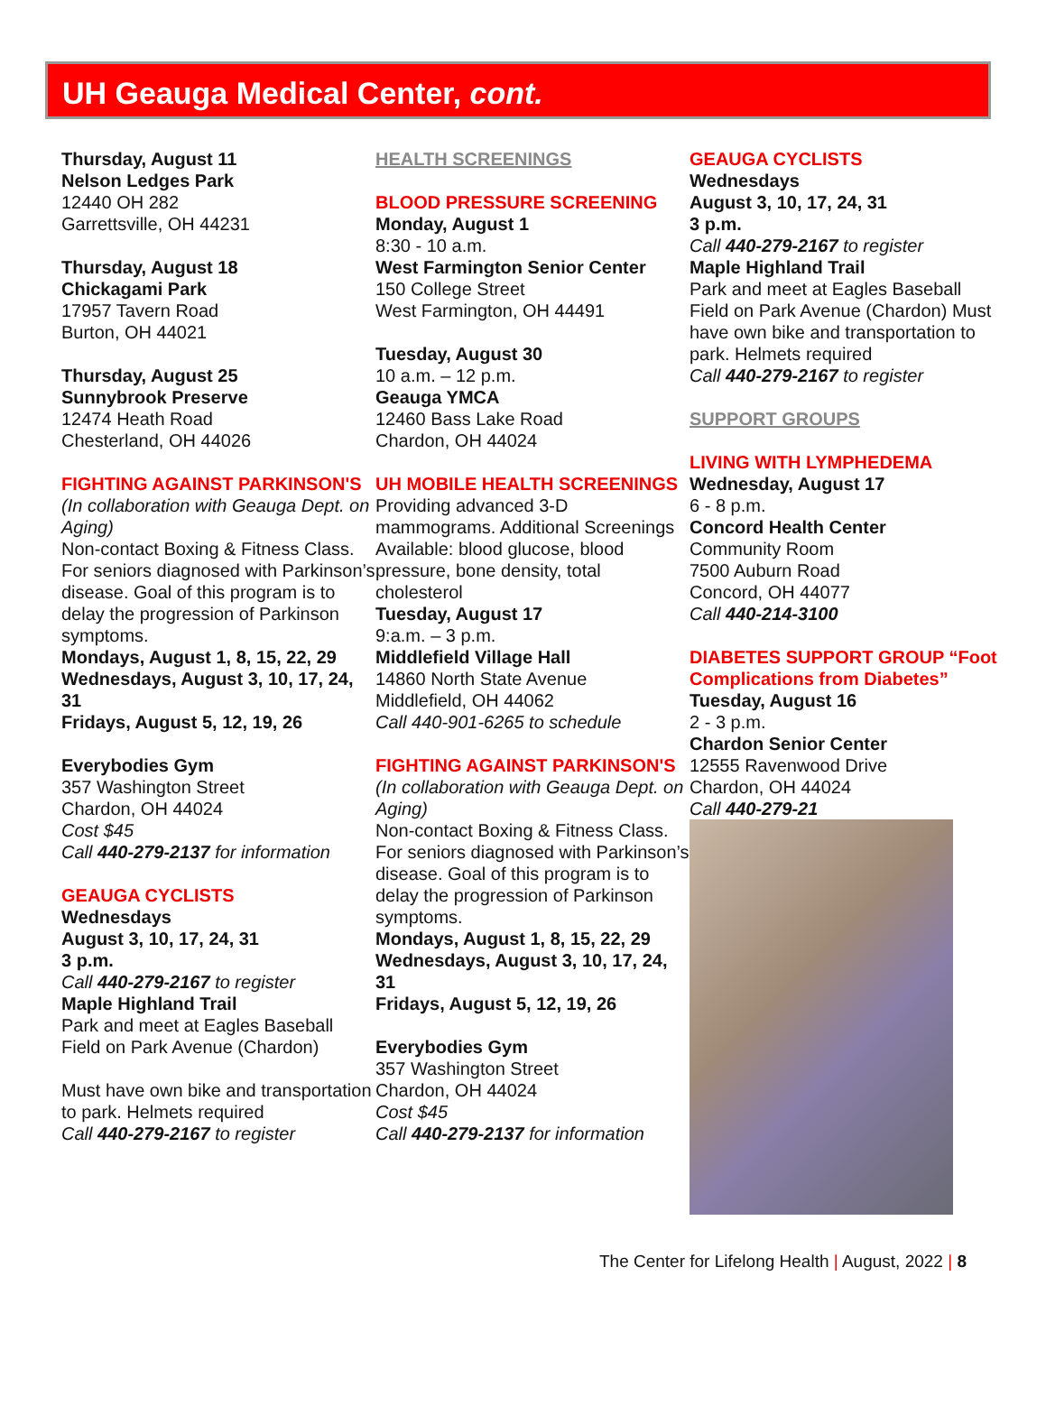UH Geauga Medical Center, cont.
Thursday, August 11
Nelson Ledges Park
12440 OH 282
Garrettsville, OH 44231
Thursday, August 18
Chickagami Park
17957 Tavern Road
Burton, OH 44021
Thursday, August 25
Sunnybrook Preserve
12474 Heath Road
Chesterland, OH 44026
FIGHTING AGAINST PARKINSON'S
(In collaboration with Geauga Dept. on Aging)
Non-contact Boxing & Fitness Class. For seniors diagnosed with Parkinson’s disease. Goal of this program is to delay the progression of Parkinson symptoms.
Mondays, August 1, 8, 15, 22, 29
Wednesdays, August 3, 10, 17, 24, 31
Fridays, August 5, 12, 19, 26
Everybodies Gym
357 Washington Street
Chardon, OH 44024
Cost $45
Call 440-279-2137 for information
GEAUGA CYCLISTS
Wednesdays
August 3, 10, 17, 24, 31
3 p.m.
Call 440-279-2167 to register
Maple Highland Trail
Park and meet at Eagles Baseball Field on Park Avenue (Chardon)
Must have own bike and transportation to park. Helmets required
Call 440-279-2167 to register
HEALTH SCREENINGS
BLOOD PRESSURE SCREENING
Monday, August 1
8:30 - 10 a.m.
West Farmington Senior Center
150 College Street
West Farmington, OH 44491
Tuesday, August 30
10 a.m. – 12 p.m.
Geauga YMCA
12460 Bass Lake Road
Chardon, OH 44024
UH MOBILE HEALTH SCREENINGS
Providing advanced 3-D mammograms. Additional Screenings Available: blood glucose, blood pressure, bone density, total cholesterol
Tuesday, August 17
9:a.m. – 3 p.m.
Middlefield Village Hall
14860 North State Avenue
Middlefield, OH 44062
Call 440-901-6265 to schedule
FIGHTING AGAINST PARKINSON'S
(In collaboration with Geauga Dept. on Aging)
Non-contact Boxing & Fitness Class. For seniors diagnosed with Parkinson’s disease. Goal of this program is to delay the progression of Parkinson symptoms.
Mondays, August 1, 8, 15, 22, 29
Wednesdays, August 3, 10, 17, 24, 31
Fridays, August 5, 12, 19, 26
Everybodies Gym
357 Washington Street
Chardon, OH 44024
Cost $45
Call 440-279-2137 for information
GEAUGA CYCLISTS
Wednesdays
August 3, 10, 17, 24, 31
3 p.m.
Call 440-279-2167 to register
Maple Highland Trail
Park and meet at Eagles Baseball Field on Park Avenue (Chardon) Must have own bike and transportation to park. Helmets required
Call 440-279-2167 to register
SUPPORT GROUPS
LIVING WITH LYMPHEDEMA
Wednesday, August 17
6 - 8 p.m.
Concord Health Center
Community Room
7500 Auburn Road
Concord, OH 44077
Call 440-214-3100
DIABETES SUPPORT GROUP “Foot Complications from Diabetes”
Tuesday, August 16
2 - 3 p.m.
Chardon Senior Center
12555 Ravenwood Drive
Chardon, OH 44024
Call 440-279-21
The Center for Lifelong Health | August, 2022 | 8